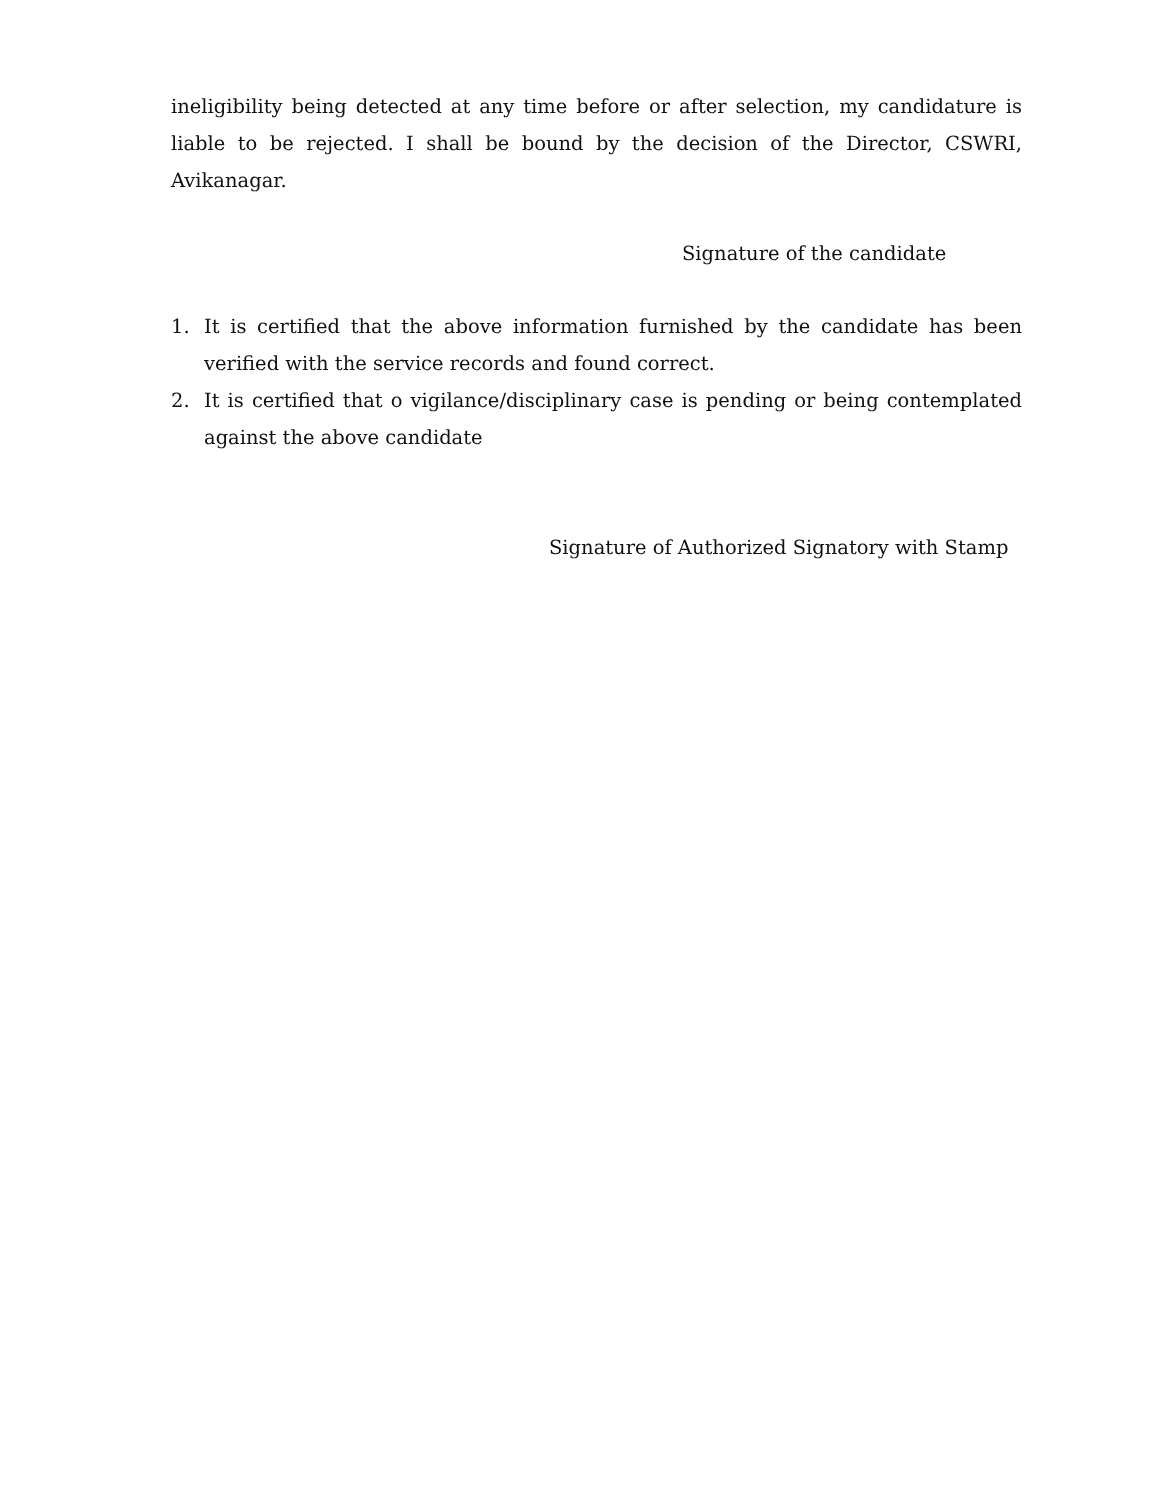ineligibility being detected at any time before or after selection, my candidature is liable to be rejected. I shall be bound by the decision of the Director, CSWRI, Avikanagar.
Signature of the candidate
1. It is certified that the above information furnished by the candidate has been verified with the service records and found correct.
2. It is certified that o vigilance/disciplinary case is pending or being contemplated against the above candidate
Signature of Authorized Signatory with Stamp